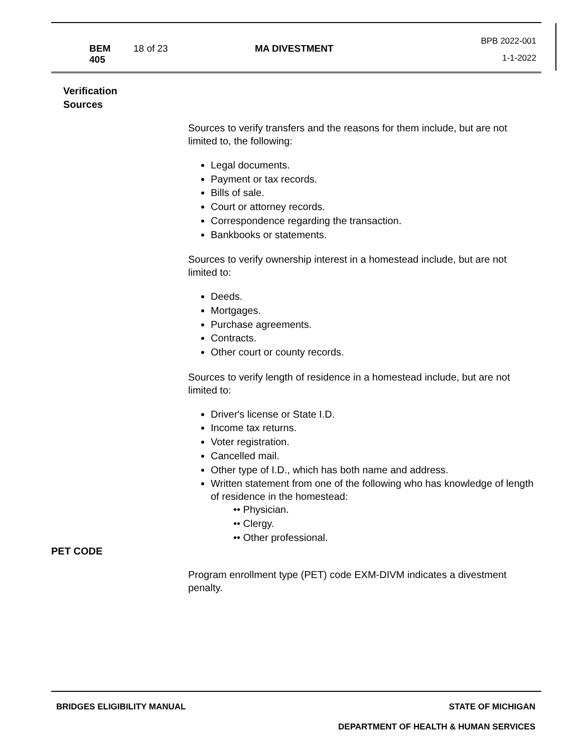| BEM 405 | 18 of 23 | MA DIVESTMENT | BPB 2022-001 1-1-2022 |
Verification
Sources
Sources to verify transfers and the reasons for them include, but are not limited to, the following:
Legal documents.
Payment or tax records.
Bills of sale.
Court or attorney records.
Correspondence regarding the transaction.
Bankbooks or statements.
Sources to verify ownership interest in a homestead include, but are not limited to:
Deeds.
Mortgages.
Purchase agreements.
Contracts.
Other court or county records.
Sources to verify length of residence in a homestead include, but are not limited to:
Driver's license or State I.D.
Income tax returns.
Voter registration.
Cancelled mail.
Other type of I.D., which has both name and address.
Written statement from one of the following who has knowledge of length of residence in the homestead:
•• Physician.
•• Clergy.
•• Other professional.
PET CODE
Program enrollment type (PET) code EXM-DIVM indicates a divestment penalty.
BRIDGES ELIGIBILITY MANUAL STATE OF MICHIGAN
DEPARTMENT OF HEALTH & HUMAN SERVICES